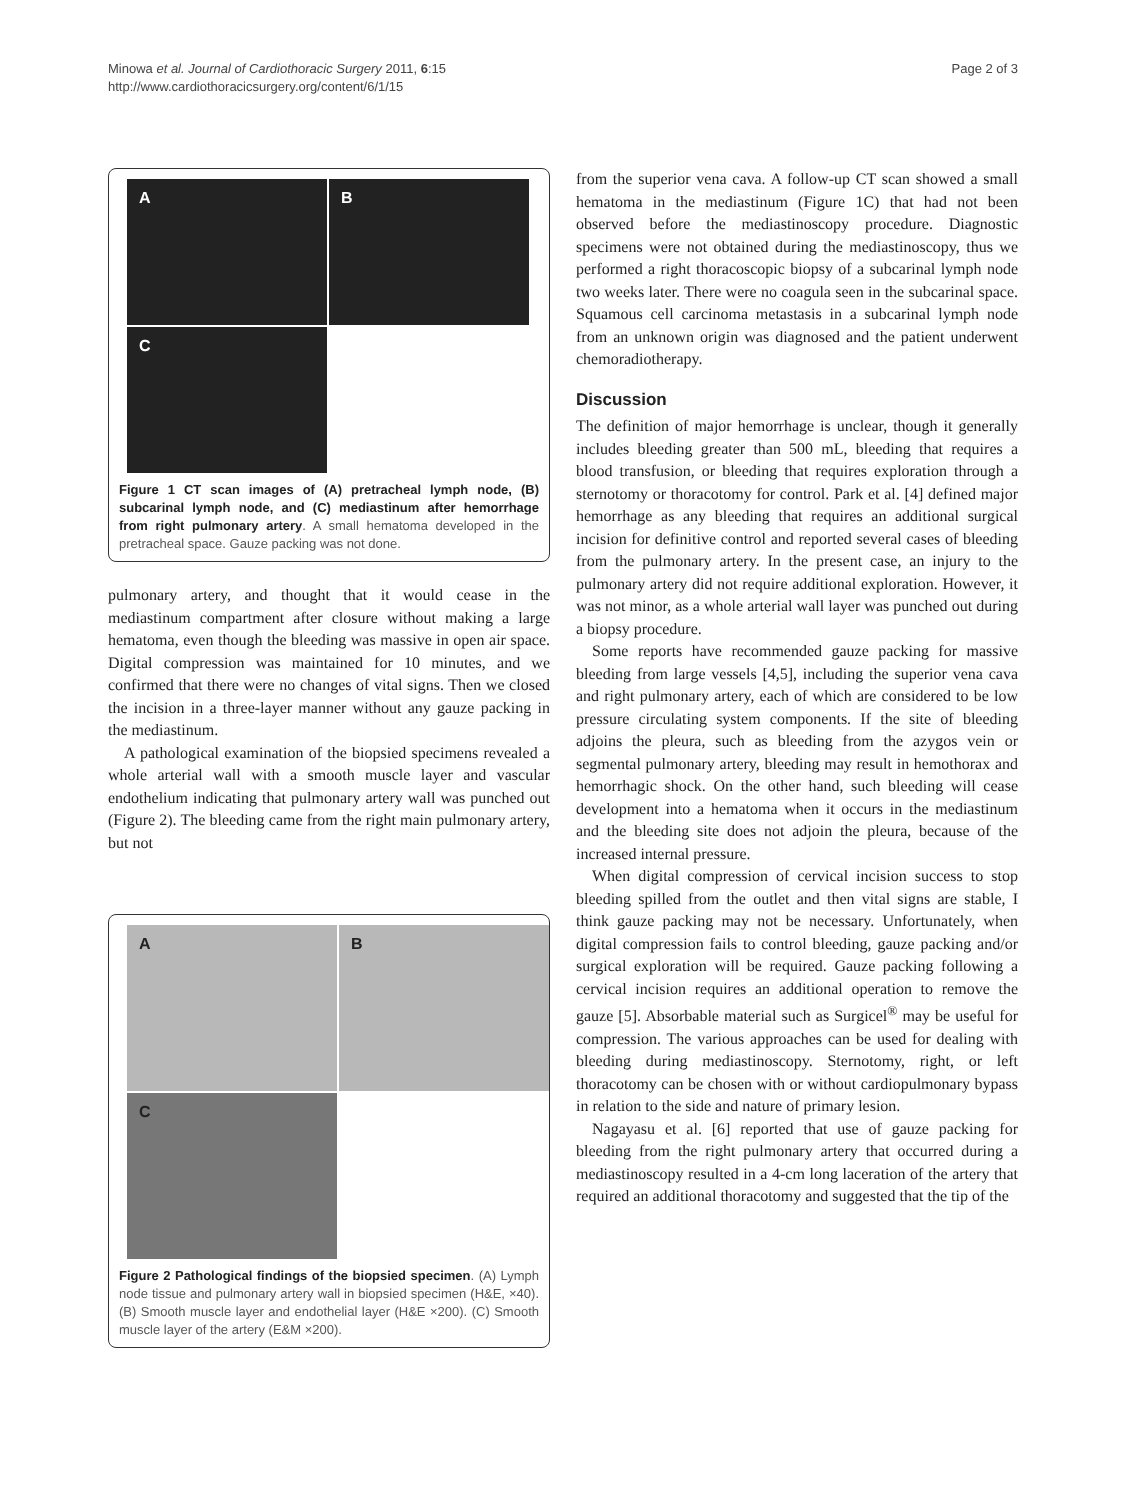Minowa et al. Journal of Cardiothoracic Surgery 2011, 6:15
http://www.cardiothoracicsurgery.org/content/6/1/15
Page 2 of 3
A
B
C
Figure 1 CT scan images of (A) pretracheal lymph node, (B) subcarinal lymph node, and (C) mediastinum after hemorrhage from right pulmonary artery. A small hematoma developed in the pretracheal space. Gauze packing was not done.
pulmonary artery, and thought that it would cease in the mediastinum compartment after closure without making a large hematoma, even though the bleeding was massive in open air space. Digital compression was maintained for 10 minutes, and we confirmed that there were no changes of vital signs. Then we closed the incision in a three-layer manner without any gauze packing in the mediastinum.
A pathological examination of the biopsied specimens revealed a whole arterial wall with a smooth muscle layer and vascular endothelium indicating that pulmonary artery wall was punched out (Figure 2). The bleeding came from the right main pulmonary artery, but not
A
B
C
Figure 2 Pathological findings of the biopsied specimen. (A) Lymph node tissue and pulmonary artery wall in biopsied specimen (H&E, ×40). (B) Smooth muscle layer and endothelial layer (H&E ×200). (C) Smooth muscle layer of the artery (E&M ×200).
from the superior vena cava. A follow-up CT scan showed a small hematoma in the mediastinum (Figure 1C) that had not been observed before the mediastinoscopy procedure. Diagnostic specimens were not obtained during the mediastinoscopy, thus we performed a right thoracoscopic biopsy of a subcarinal lymph node two weeks later. There were no coagula seen in the subcarinal space. Squamous cell carcinoma metastasis in a subcarinal lymph node from an unknown origin was diagnosed and the patient underwent chemoradiotherapy.
Discussion
The definition of major hemorrhage is unclear, though it generally includes bleeding greater than 500 mL, bleeding that requires a blood transfusion, or bleeding that requires exploration through a sternotomy or thoracotomy for control. Park et al. [4] defined major hemorrhage as any bleeding that requires an additional surgical incision for definitive control and reported several cases of bleeding from the pulmonary artery. In the present case, an injury to the pulmonary artery did not require additional exploration. However, it was not minor, as a whole arterial wall layer was punched out during a biopsy procedure.
Some reports have recommended gauze packing for massive bleeding from large vessels [4,5], including the superior vena cava and right pulmonary artery, each of which are considered to be low pressure circulating system components. If the site of bleeding adjoins the pleura, such as bleeding from the azygos vein or segmental pulmonary artery, bleeding may result in hemothorax and hemorrhagic shock. On the other hand, such bleeding will cease development into a hematoma when it occurs in the mediastinum and the bleeding site does not adjoin the pleura, because of the increased internal pressure.
When digital compression of cervical incision success to stop bleeding spilled from the outlet and then vital signs are stable, I think gauze packing may not be necessary. Unfortunately, when digital compression fails to control bleeding, gauze packing and/or surgical exploration will be required. Gauze packing following a cervical incision requires an additional operation to remove the gauze [5]. Absorbable material such as Surgicel<sup>®</sup> may be useful for compression. The various approaches can be used for dealing with bleeding during mediastinoscopy. Sternotomy, right, or left thoracotomy can be chosen with or without cardiopulmonary bypass in relation to the side and nature of primary lesion.
Nagayasu et al. [6] reported that use of gauze packing for bleeding from the right pulmonary artery that occurred during a mediastinoscopy resulted in a 4-cm long laceration of the artery that required an additional thoracotomy and suggested that the tip of the